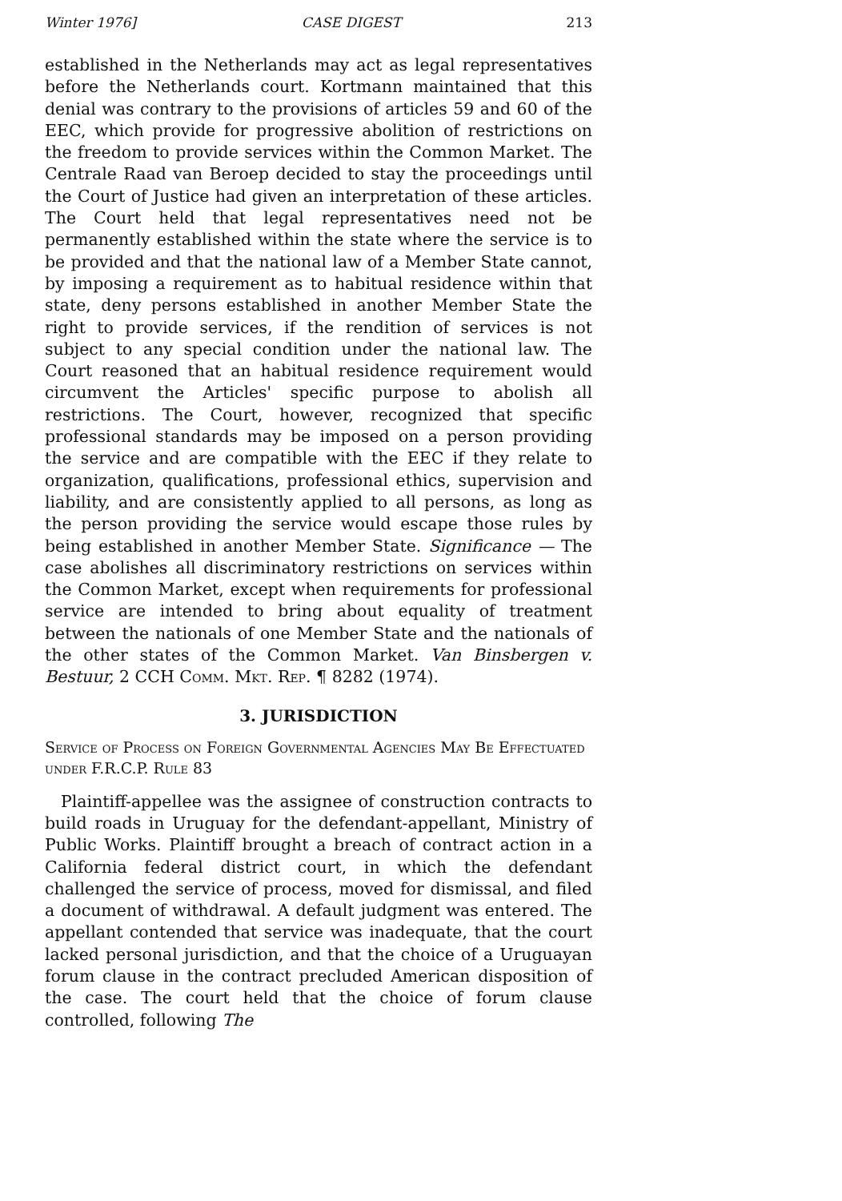Winter 1976] CASE DIGEST 213
established in the Netherlands may act as legal representatives before the Netherlands court. Kortmann maintained that this denial was contrary to the provisions of articles 59 and 60 of the EEC, which provide for progressive abolition of restrictions on the freedom to provide services within the Common Market. The Centrale Raad van Beroep decided to stay the proceedings until the Court of Justice had given an interpretation of these articles. The Court held that legal representatives need not be permanently established within the state where the service is to be provided and that the national law of a Member State cannot, by imposing a requirement as to habitual residence within that state, deny persons established in another Member State the right to provide services, if the rendition of services is not subject to any special condition under the national law. The Court reasoned that an habitual residence requirement would circumvent the Articles' specific purpose to abolish all restrictions. The Court, however, recognized that specific professional standards may be imposed on a person providing the service and are compatible with the EEC if they relate to organization, qualifications, professional ethics, supervision and liability, and are consistently applied to all persons, as long as the person providing the service would escape those rules by being established in another Member State. Significance — The case abolishes all discriminatory restrictions on services within the Common Market, except when requirements for professional service are intended to bring about equality of treatment between the nationals of one Member State and the nationals of the other states of the Common Market. Van Binsbergen v. Bestuur, 2 CCH Comm. Mkt. Rep. ¶ 8282 (1974).
3. JURISDICTION
Service of Process on Foreign Governmental Agencies May Be Effectuated under F.R.C.P. Rule 83
Plaintiff-appellee was the assignee of construction contracts to build roads in Uruguay for the defendant-appellant, Ministry of Public Works. Plaintiff brought a breach of contract action in a California federal district court, in which the defendant challenged the service of process, moved for dismissal, and filed a document of withdrawal. A default judgment was entered. The appellant contended that service was inadequate, that the court lacked personal jurisdiction, and that the choice of a Uruguayan forum clause in the contract precluded American disposition of the case. The court held that the choice of forum clause controlled, following The